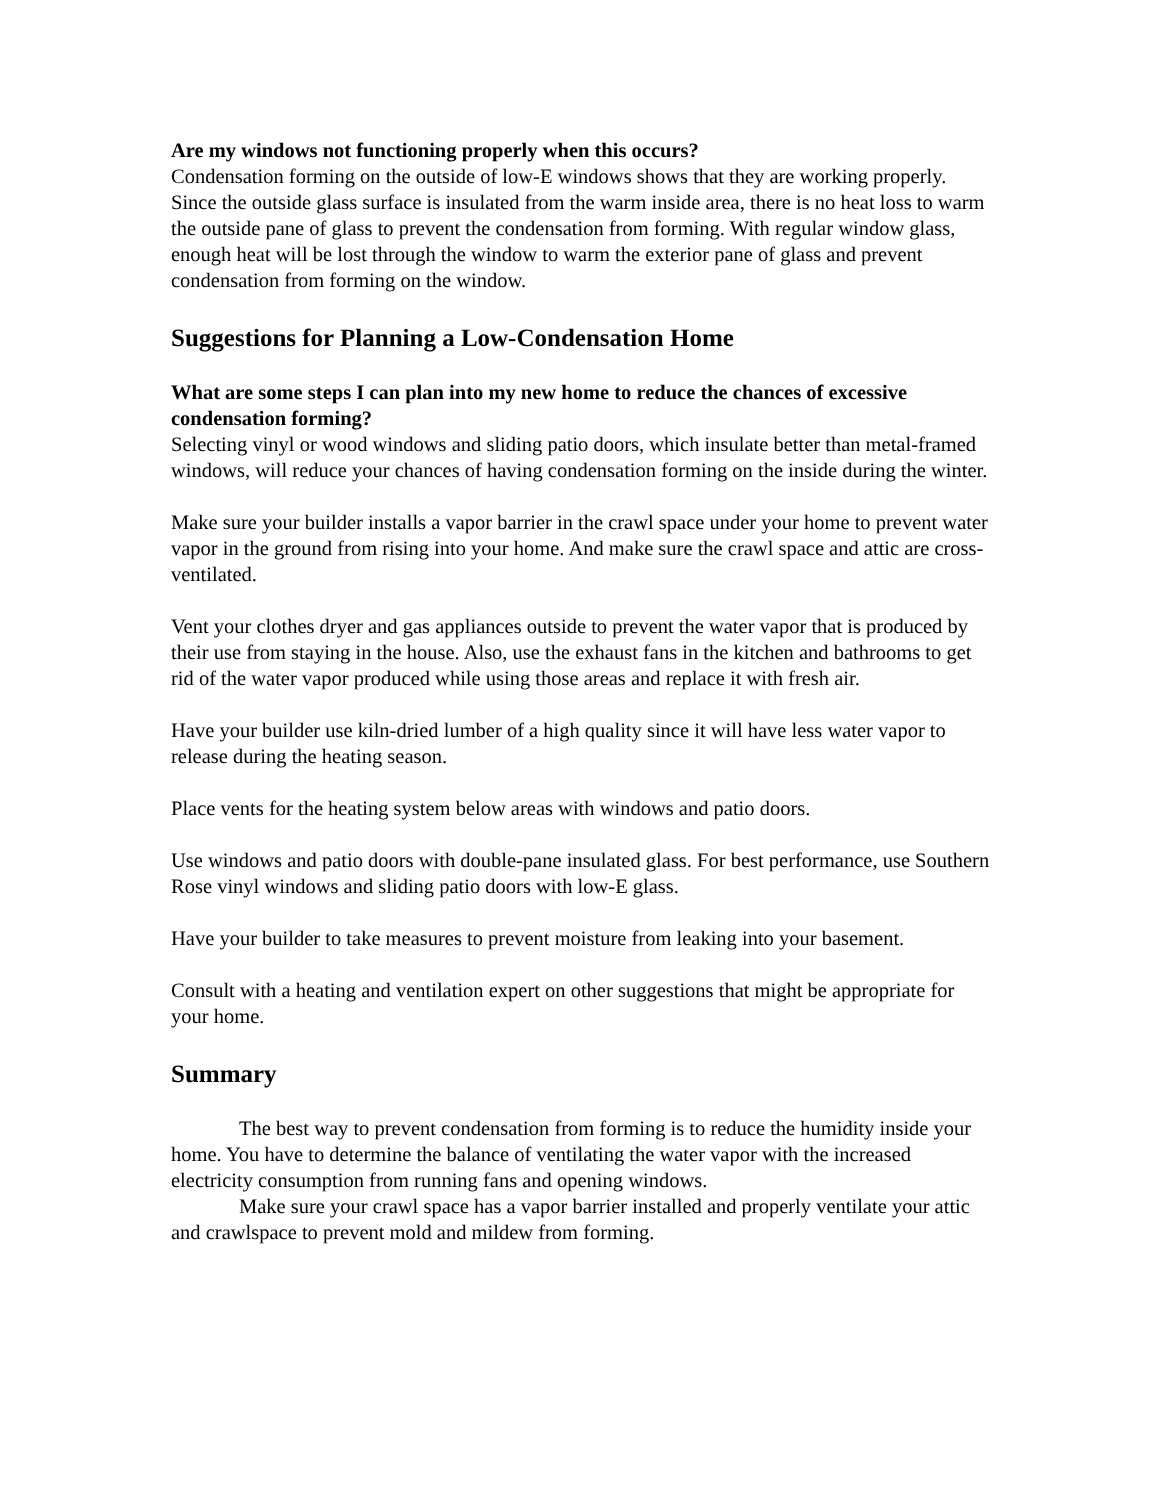Are my windows not functioning properly when this occurs?
Condensation forming on the outside of low-E windows shows that they are working properly. Since the outside glass surface is insulated from the warm inside area, there is no heat loss to warm the outside pane of glass to prevent the condensation from forming. With regular window glass, enough heat will be lost through the window to warm the exterior pane of glass and prevent condensation from forming on the window.
Suggestions for Planning a Low-Condensation Home
What are some steps I can plan into my new home to reduce the chances of excessive condensation forming?
Selecting vinyl or wood windows and sliding patio doors, which insulate better than metal-framed windows, will reduce your chances of having condensation forming on the inside during the winter.
Make sure your builder installs a vapor barrier in the crawl space under your home to prevent water vapor in the ground from rising into your home. And make sure the crawl space and attic are cross-ventilated.
Vent your clothes dryer and gas appliances outside to prevent the water vapor that is produced by their use from staying in the house. Also, use the exhaust fans in the kitchen and bathrooms to get rid of the water vapor produced while using those areas and replace it with fresh air.
Have your builder use kiln-dried lumber of a high quality since it will have less water vapor to release during the heating season.
Place vents for the heating system below areas with windows and patio doors.
Use windows and patio doors with double-pane insulated glass. For best performance, use Southern Rose vinyl windows and sliding patio doors with low-E glass.
Have your builder to take measures to prevent moisture from leaking into your basement.
Consult with a heating and ventilation expert on other suggestions that might be appropriate for your home.
Summary
The best way to prevent condensation from forming is to reduce the humidity inside your home. You have to determine the balance of ventilating the water vapor with the increased electricity consumption from running fans and opening windows.
Make sure your crawl space has a vapor barrier installed and properly ventilate your attic and crawlspace to prevent mold and mildew from forming.